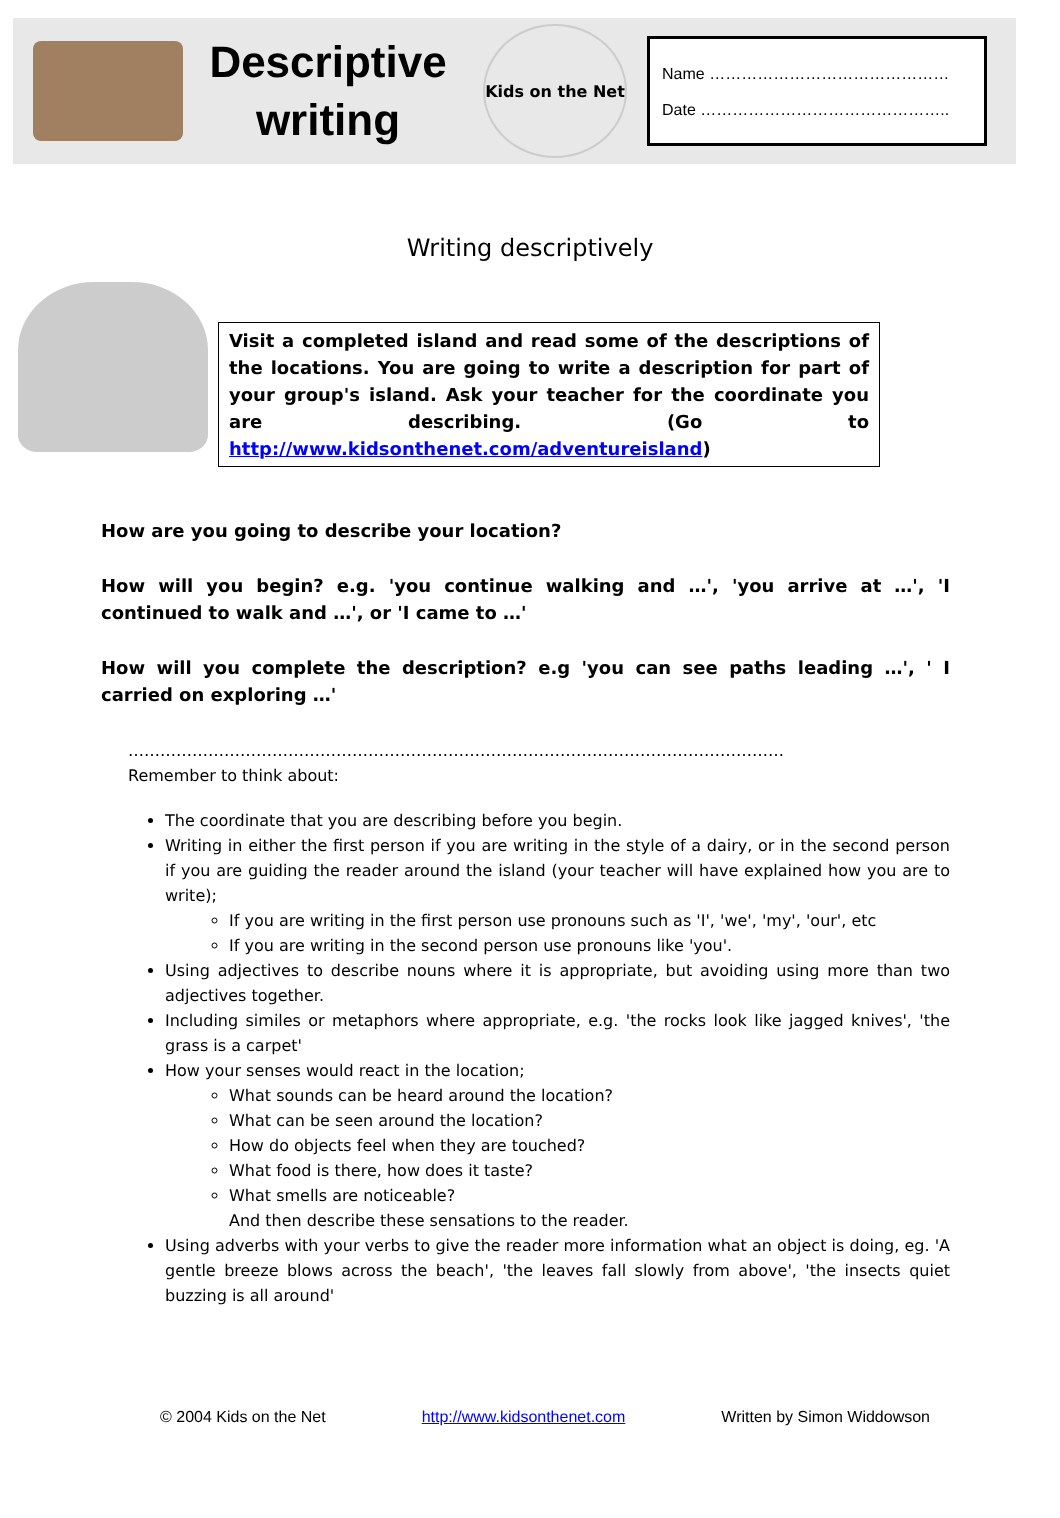Descriptive
writing
Kids on the Net
Name ………………………………………
Date ………………………………………..
Writing descriptively
Visit a completed island and read some of the descriptions of the locations. You are going to write a description for part of your group's island. Ask your teacher for the coordinate you are describing. (Go to http://www.kidsonthenet.com/adventureisland)
How are you going to describe your location?
How will you begin? e.g. 'you continue walking and …', 'you arrive at …', 'I continued to walk and …', or 'I came to …'
How will you complete the description? e.g 'you can see paths leading …', ' I carried on exploring …'
……………………………………………………………………………………………………………
Remember to think about:
The coordinate that you are describing before you begin.
Writing in either the first person if you are writing in the style of a dairy, or in the second person if you are guiding the reader around the island (your teacher will have explained how you are to write);
If you are writing in the first person use pronouns such as 'I', 'we', 'my', 'our', etc
If you are writing in the second person use pronouns like 'you'.
Using adjectives to describe nouns where it is appropriate, but avoiding using more than two adjectives together.
Including similes or metaphors where appropriate, e.g. 'the rocks look like jagged knives', 'the grass is a carpet'
How your senses would react in the location;
What sounds can be heard around the location?
What can be seen around the location?
How do objects feel when they are touched?
What food is there, how does it taste?
What smells are noticeable?
And then describe these sensations to the reader.
Using adverbs with your verbs to give the reader more information what an object is doing, eg. 'A gentle breeze blows across the beach', 'the leaves fall slowly from above', 'the insects quiet buzzing is all around'
© 2004 Kids on the Net http://www.kidsonthenet.com Written by Simon Widdowson